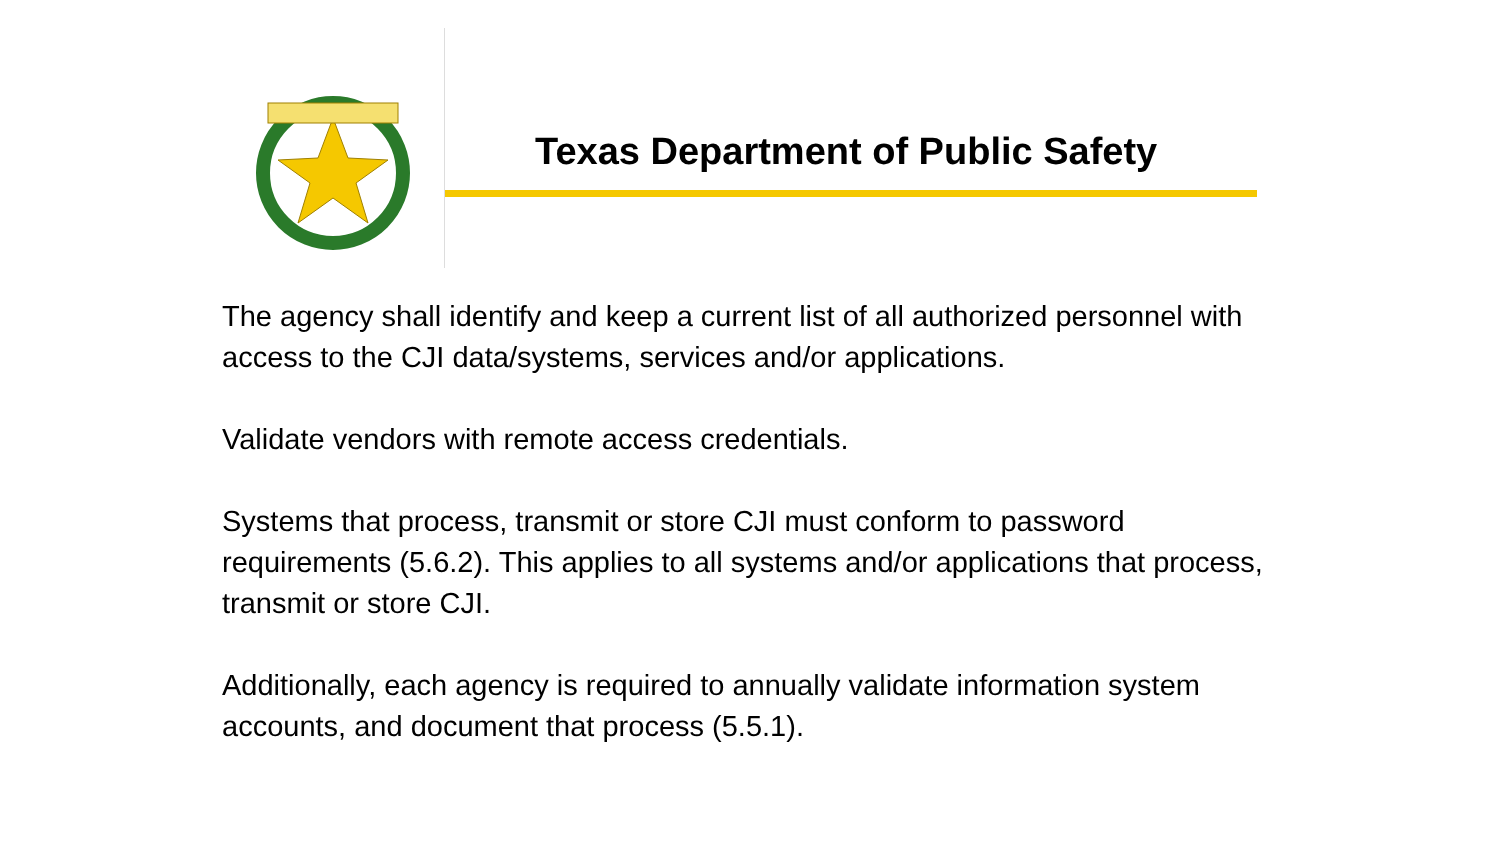Texas Department of Public Safety
The agency shall identify and keep a current list of all authorized personnel with access to the CJI data/systems, services and/or applications.
Validate vendors with remote access credentials.
Systems that process, transmit or store CJI must conform to password requirements (5.6.2). This applies to all systems and/or applications that process, transmit or store CJI.
Additionally, each agency is required to annually validate information system accounts, and document that process (5.5.1).